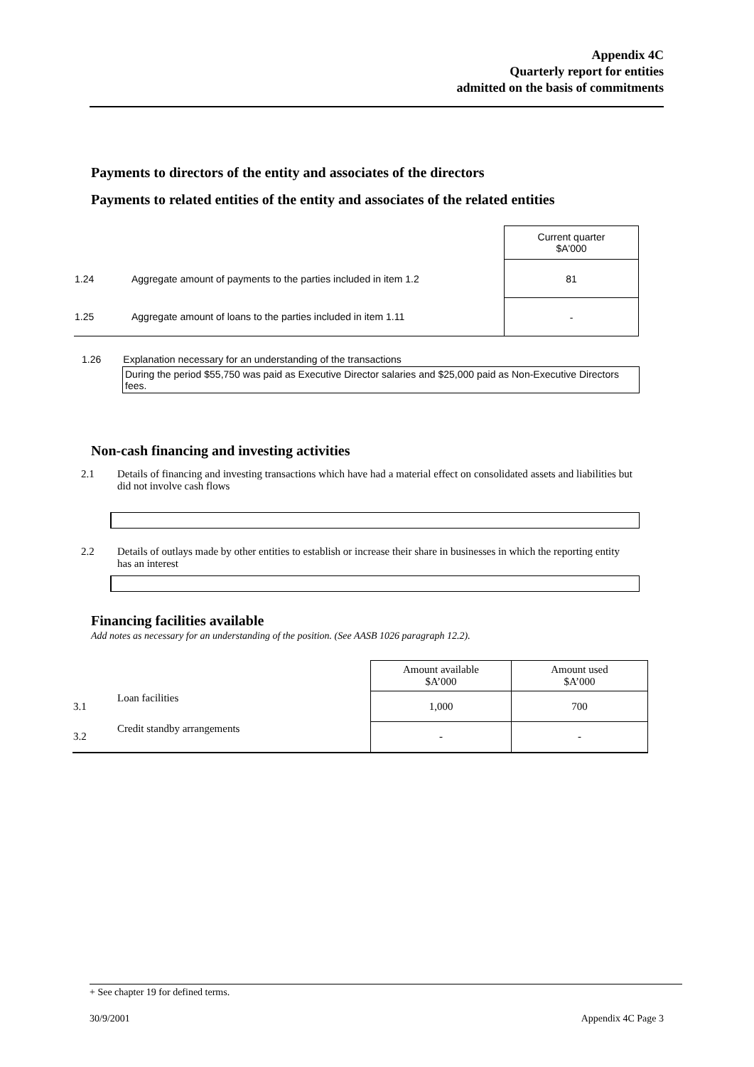Appendix 4C
Quarterly report for entities
admitted on the basis of commitments
Payments to directors of the entity and associates of the directors
Payments to related entities of the entity and associates of the related entities
| | | Current quarter $A'000 |
| 1.24 | Aggregate amount of payments to the parties included in item 1.2 | 81 |
| 1.25 | Aggregate amount of loans to the parties included in item 1.11 | - |
1.26 Explanation necessary for an understanding of the transactions
During the period $55,750 was paid as Executive Director salaries and $25,000 paid as Non-Executive Directors fees.
Non-cash financing and investing activities
2.1 Details of financing and investing transactions which have had a material effect on consolidated assets and liabilities but did not involve cash flows
2.2 Details of outlays made by other entities to establish or increase their share in businesses in which the reporting entity has an interest
Financing facilities available
Add notes as necessary for an understanding of the position. (See AASB 1026 paragraph 12.2).
| | | Amount available $A’000 | Amount used $A’000 |
| 3.1 | Loan facilities | 1,000 | 700 |
| 3.2 | Credit standby arrangements | - | - |
+ See chapter 19 for defined terms.
30/9/2001 Appendix 4C Page 3